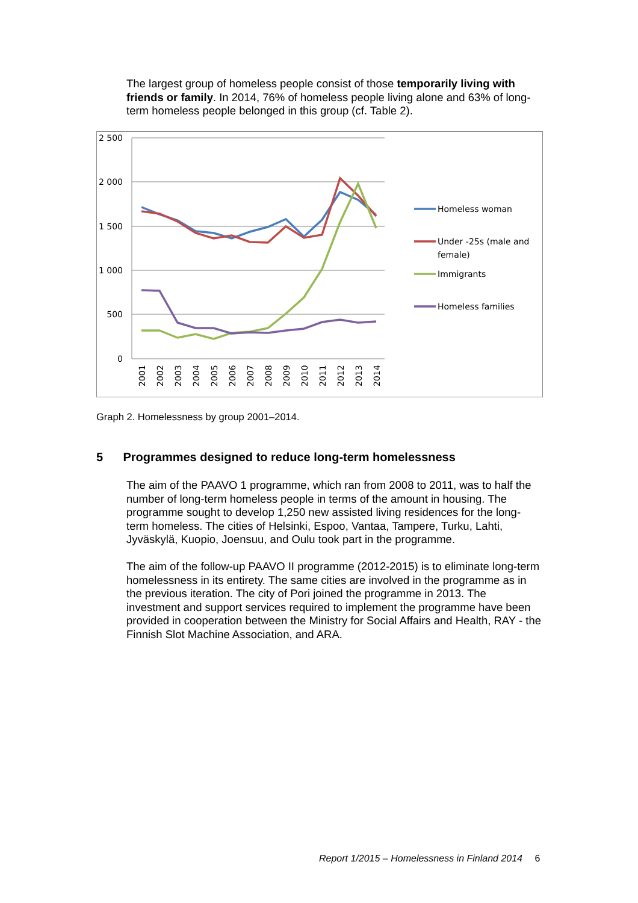The largest group of homeless people consist of those temporarily living with friends or family. In 2014, 76% of homeless people living alone and 63% of long-term homeless people belonged in this group (cf. Table 2).
2 500
2 000
1 500
1 000
500
0
2001
2002
2003
2004
2005
2006
2007
2008
2009
2010
2011
2012
2013
2014
Homeless woman
Under -25s (male and
female)
Immigrants
Homeless families
Graph 2. Homelessness by group 2001–2014.
5 Programmes designed to reduce long-term homelessness
The aim of the PAAVO 1 programme, which ran from 2008 to 2011, was to half the number of long-term homeless people in terms of the amount in housing. The programme sought to develop 1,250 new assisted living residences for the long-term homeless. The cities of Helsinki, Espoo, Vantaa, Tampere, Turku, Lahti, Jyväskylä, Kuopio, Joensuu, and Oulu took part in the programme.
The aim of the follow-up PAAVO II programme (2012-2015) is to eliminate long-term homelessness in its entirety. The same cities are involved in the programme as in the previous iteration. The city of Pori joined the programme in 2013. The investment and support services required to implement the programme have been provided in cooperation between the Ministry for Social Affairs and Health, RAY - the Finnish Slot Machine Association, and ARA.
Report 1/2015 – Homelessness in Finland 2014 6